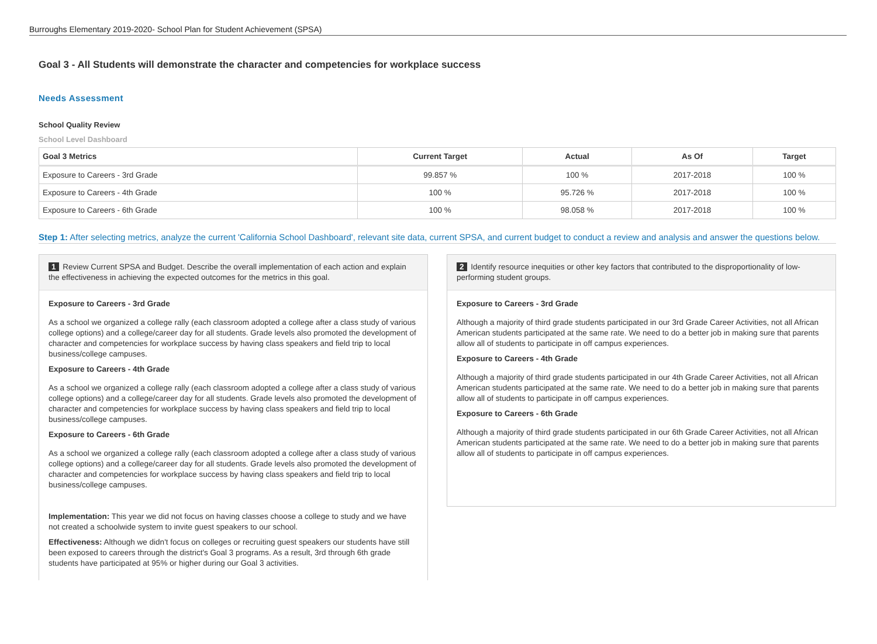Burroughs Elementary 2019-2020- School Plan for Student Achievement (SPSA)
Goal 3 - All Students will demonstrate the character and competencies for workplace success
Needs Assessment
School Quality Review
School Level Dashboard
| Goal 3 Metrics | Current Target | Actual | As Of | Target |
| --- | --- | --- | --- | --- |
| Exposure to Careers - 3rd Grade | 99.857 % | 100 % | 2017-2018 | 100 % |
| Exposure to Careers - 4th Grade | 100 % | 95.726 % | 2017-2018 | 100 % |
| Exposure to Careers - 6th Grade | 100 % | 98.058 % | 2017-2018 | 100 % |
Step 1: After selecting metrics, analyze the current 'California School Dashboard', relevant site data, current SPSA, and current budget to conduct a review and analysis and answer the questions below.
1 Review Current SPSA and Budget. Describe the overall implementation of each action and explain the effectiveness in achieving the expected outcomes for the metrics in this goal.
Exposure to Careers - 3rd Grade
As a school we organized a college rally (each classroom adopted a college after a class study of various college options) and a college/career day for all students. Grade levels also promoted the development of character and competencies for workplace success by having class speakers and field trip to local business/college campuses.
Exposure to Careers - 4th Grade
As a school we organized a college rally (each classroom adopted a college after a class study of various college options) and a college/career day for all students. Grade levels also promoted the development of character and competencies for workplace success by having class speakers and field trip to local business/college campuses.
Exposure to Careers - 6th Grade
As a school we organized a college rally (each classroom adopted a college after a class study of various college options) and a college/career day for all students. Grade levels also promoted the development of character and competencies for workplace success by having class speakers and field trip to local business/college campuses.
Implementation: This year we did not focus on having classes choose a college to study and we have not created a schoolwide system to invite guest speakers to our school.
Effectiveness: Although we didn't focus on colleges or recruiting guest speakers our students have still been exposed to careers through the district's Goal 3 programs. As a result, 3rd through 6th grade students have participated at 95% or higher during our Goal 3 activities.
2 Identify resource inequities or other key factors that contributed to the disproportionality of low-performing student groups.
Exposure to Careers - 3rd Grade
Although a majority of third grade students participated in our 3rd Grade Career Activities, not all African American students participated at the same rate. We need to do a better job in making sure that parents allow all of students to participate in off campus experiences.
Exposure to Careers - 4th Grade
Although a majority of third grade students participated in our 4th Grade Career Activities, not all African American students participated at the same rate. We need to do a better job in making sure that parents allow all of students to participate in off campus experiences.
Exposure to Careers - 6th Grade
Although a majority of third grade students participated in our 6th Grade Career Activities, not all African American students participated at the same rate. We need to do a better job in making sure that parents allow all of students to participate in off campus experiences.